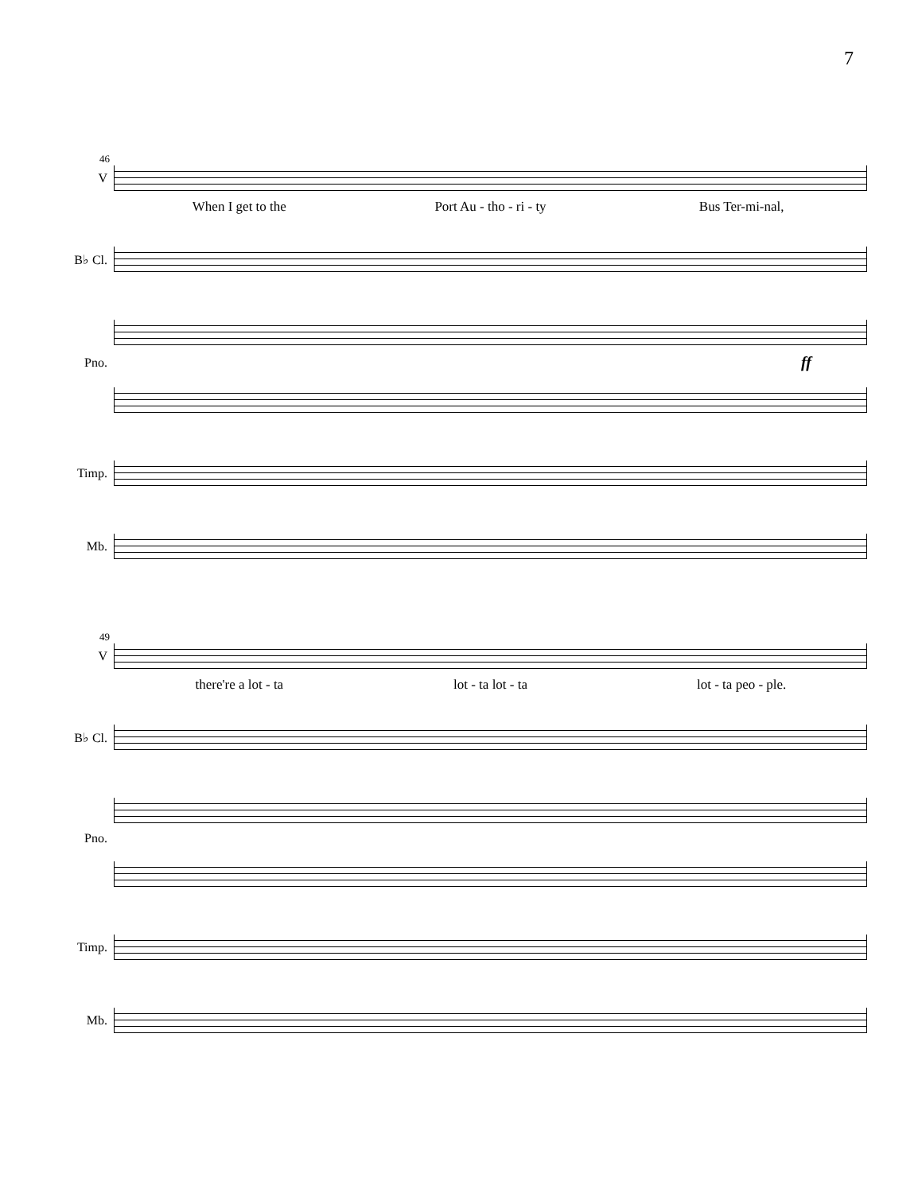7
46
V
When I get to the Port Au - tho - ri - ty Bus Ter-mi-nal,
B♭ Cl.
Pno.
ff
Timp.
Mb.
49
V
there're a lot - ta lot - ta lot - ta lot - ta peo - ple.
B♭ Cl.
Pno.
Timp.
Mb.